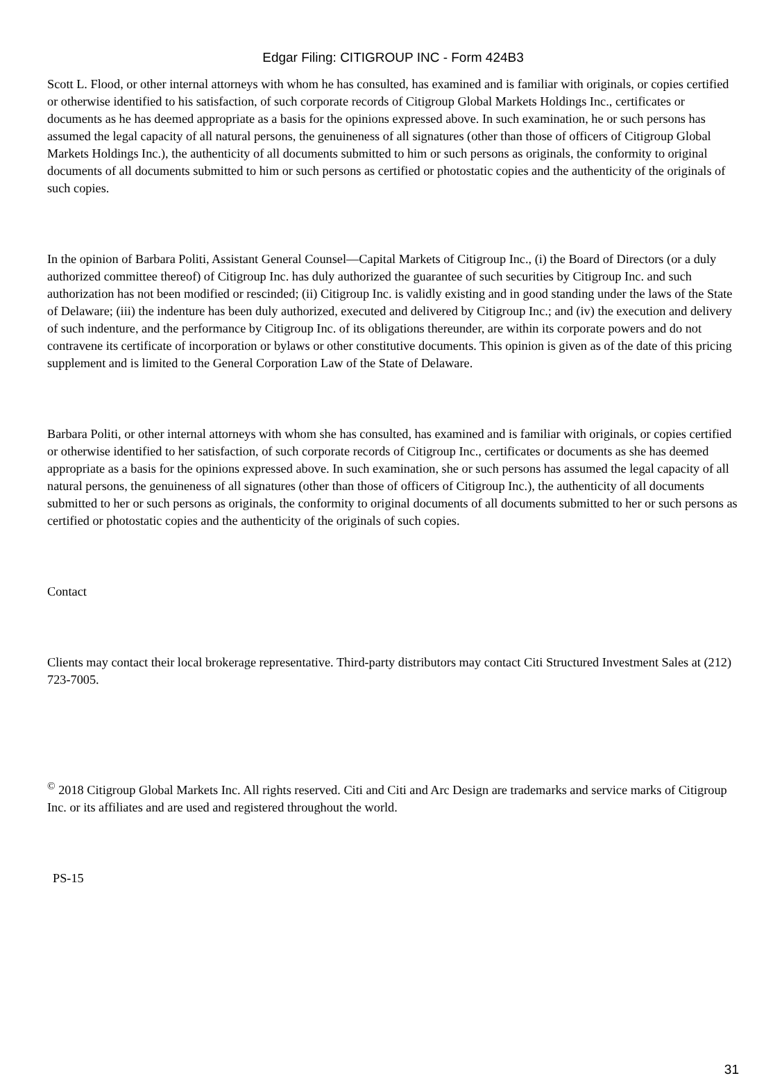Edgar Filing: CITIGROUP INC - Form 424B3
Scott L. Flood, or other internal attorneys with whom he has consulted, has examined and is familiar with originals, or copies certified or otherwise identified to his satisfaction, of such corporate records of Citigroup Global Markets Holdings Inc., certificates or documents as he has deemed appropriate as a basis for the opinions expressed above. In such examination, he or such persons has assumed the legal capacity of all natural persons, the genuineness of all signatures (other than those of officers of Citigroup Global Markets Holdings Inc.), the authenticity of all documents submitted to him or such persons as originals, the conformity to original documents of all documents submitted to him or such persons as certified or photostatic copies and the authenticity of the originals of such copies.
In the opinion of Barbara Politi, Assistant General Counsel—Capital Markets of Citigroup Inc., (i) the Board of Directors (or a duly authorized committee thereof) of Citigroup Inc. has duly authorized the guarantee of such securities by Citigroup Inc. and such authorization has not been modified or rescinded; (ii) Citigroup Inc. is validly existing and in good standing under the laws of the State of Delaware; (iii) the indenture has been duly authorized, executed and delivered by Citigroup Inc.; and (iv) the execution and delivery of such indenture, and the performance by Citigroup Inc. of its obligations thereunder, are within its corporate powers and do not contravene its certificate of incorporation or bylaws or other constitutive documents. This opinion is given as of the date of this pricing supplement and is limited to the General Corporation Law of the State of Delaware.
Barbara Politi, or other internal attorneys with whom she has consulted, has examined and is familiar with originals, or copies certified or otherwise identified to her satisfaction, of such corporate records of Citigroup Inc., certificates or documents as she has deemed appropriate as a basis for the opinions expressed above. In such examination, she or such persons has assumed the legal capacity of all natural persons, the genuineness of all signatures (other than those of officers of Citigroup Inc.), the authenticity of all documents submitted to her or such persons as originals, the conformity to original documents of all documents submitted to her or such persons as certified or photostatic copies and the authenticity of the originals of such copies.
Contact
Clients may contact their local brokerage representative. Third-party distributors may contact Citi Structured Investment Sales at (212) 723-7005.
<sup>©</sup> 2018 Citigroup Global Markets Inc. All rights reserved. Citi and Citi and Arc Design are trademarks and service marks of Citigroup Inc. or its affiliates and are used and registered throughout the world.
PS-15
31